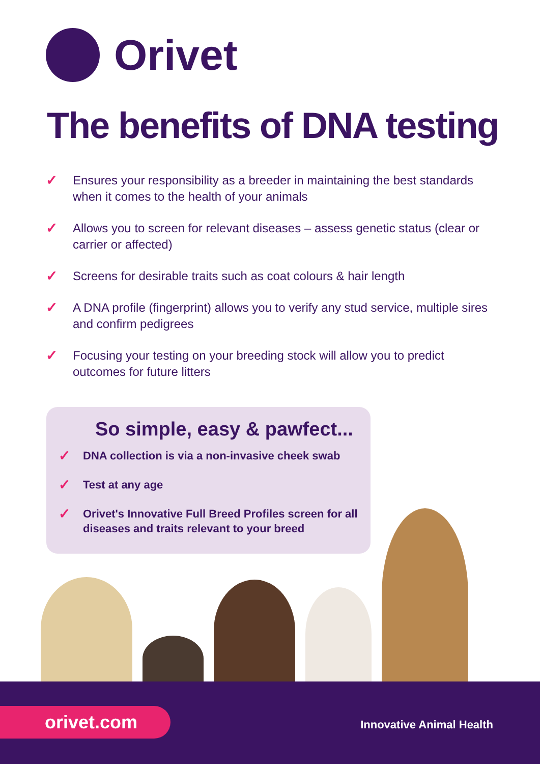Orivet
The benefits of DNA testing
✓ Ensures your responsibility as a breeder in maintaining the best standards when it comes to the health of your animals
✓ Allows you to screen for relevant diseases – assess genetic status (clear or carrier or affected)
✓ Screens for desirable traits such as coat colours & hair length
✓ A DNA profile (fingerprint) allows you to verify any stud service, multiple sires and confirm pedigrees
✓ Focusing your testing on your breeding stock will allow you to predict outcomes for future litters
So simple, easy & pawfect...
✓ DNA collection is via a non-invasive cheek swab
✓ Test at any age
✓ Orivet's Innovative Full Breed Profiles screen for all diseases and traits relevant to your breed
orivet.com Innovative Animal Health